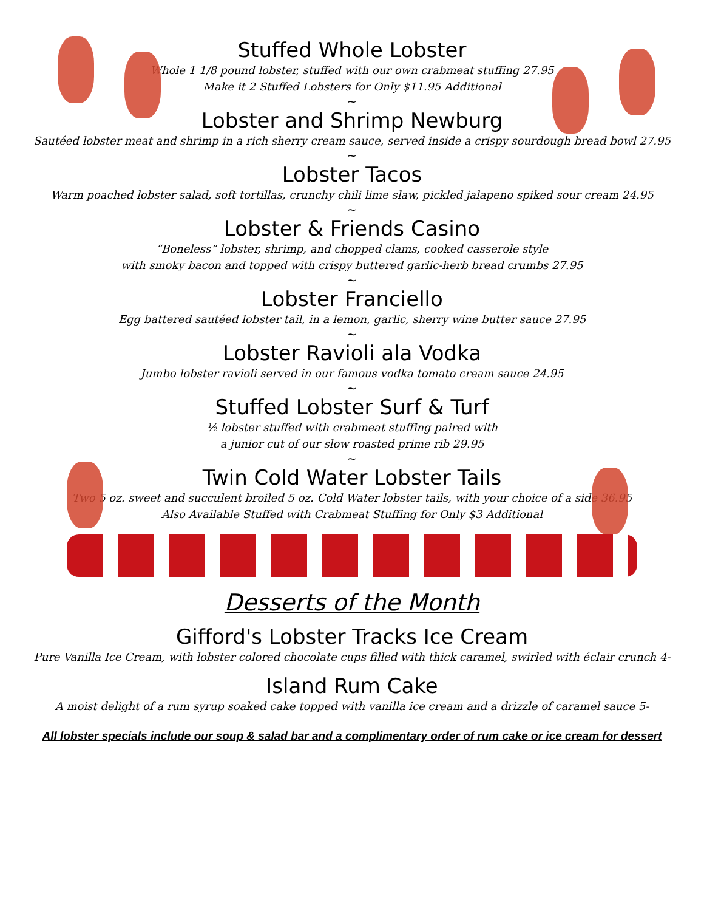Stuffed Whole Lobster
Whole 1 1/8 pound lobster, stuffed with our own crabmeat stuffing 27.95
Make it 2 Stuffed Lobsters for Only $11.95 Additional
~
Lobster and Shrimp Newburg
Sautéed lobster meat and shrimp in a rich sherry cream sauce, served inside a crispy sourdough bread bowl 27.95
~
Lobster Tacos
Warm poached lobster salad, soft tortillas, crunchy chili lime slaw, pickled jalapeno spiked sour cream 24.95
~
Lobster & Friends Casino
“Boneless” lobster, shrimp, and chopped clams, cooked casserole style
with smoky bacon and topped with crispy buttered garlic-herb bread crumbs 27.95
~
Lobster Franciello
Egg battered sautéed lobster tail, in a lemon, garlic, sherry wine butter sauce 27.95
~
Lobster Ravioli ala Vodka
Jumbo lobster ravioli served in our famous vodka tomato cream sauce 24.95
~
Stuffed Lobster Surf & Turf
½ lobster stuffed with crabmeat stuffing paired with
a junior cut of our slow roasted prime rib 29.95
~
Twin Cold Water Lobster Tails
Two 5 oz. sweet and succulent broiled 5 oz. Cold Water lobster tails, with your choice of a side 36.95
Also Available Stuffed with Crabmeat Stuffing for Only $3 Additional
Desserts of the Month
Gifford's Lobster Tracks Ice Cream
Pure Vanilla Ice Cream, with lobster colored chocolate cups filled with thick caramel, swirled with éclair crunch 4-
Island Rum Cake
A moist delight of a rum syrup soaked cake topped with vanilla ice cream and a drizzle of caramel sauce 5-
All lobster specials include our soup & salad bar and a complimentary order of rum cake or ice cream for dessert